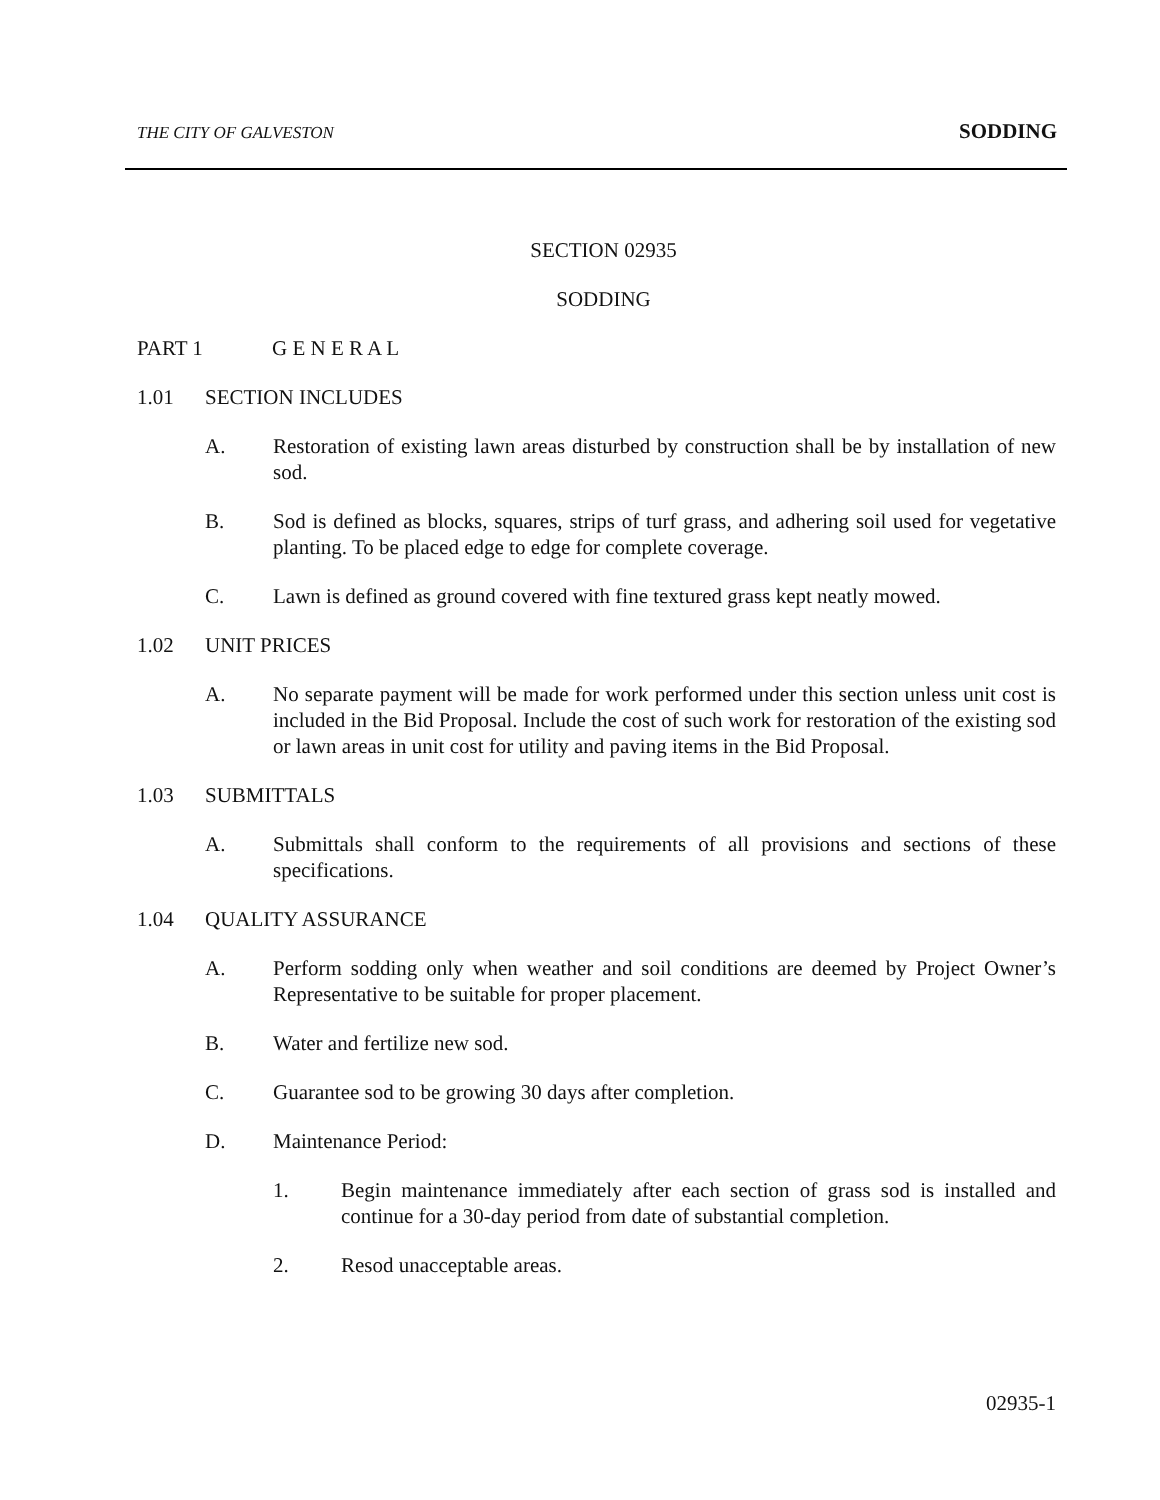THE CITY OF GALVESTON SODDING
SECTION 02935
SODDING
PART 1 G E N E R A L
1.01 SECTION INCLUDES
A. Restoration of existing lawn areas disturbed by construction shall be by installation of new sod.
B. Sod is defined as blocks, squares, strips of turf grass, and adhering soil used for vegetative planting. To be placed edge to edge for complete coverage.
C. Lawn is defined as ground covered with fine textured grass kept neatly mowed.
1.02 UNIT PRICES
A. No separate payment will be made for work performed under this section unless unit cost is included in the Bid Proposal. Include the cost of such work for restoration of the existing sod or lawn areas in unit cost for utility and paving items in the Bid Proposal.
1.03 SUBMITTALS
A. Submittals shall conform to the requirements of all provisions and sections of these specifications.
1.04 QUALITY ASSURANCE
A. Perform sodding only when weather and soil conditions are deemed by Project Owner’s Representative to be suitable for proper placement.
B. Water and fertilize new sod.
C. Guarantee sod to be growing 30 days after completion.
D. Maintenance Period:
1. Begin maintenance immediately after each section of grass sod is installed and continue for a 30-day period from date of substantial completion.
2. Resod unacceptable areas.
02935-1